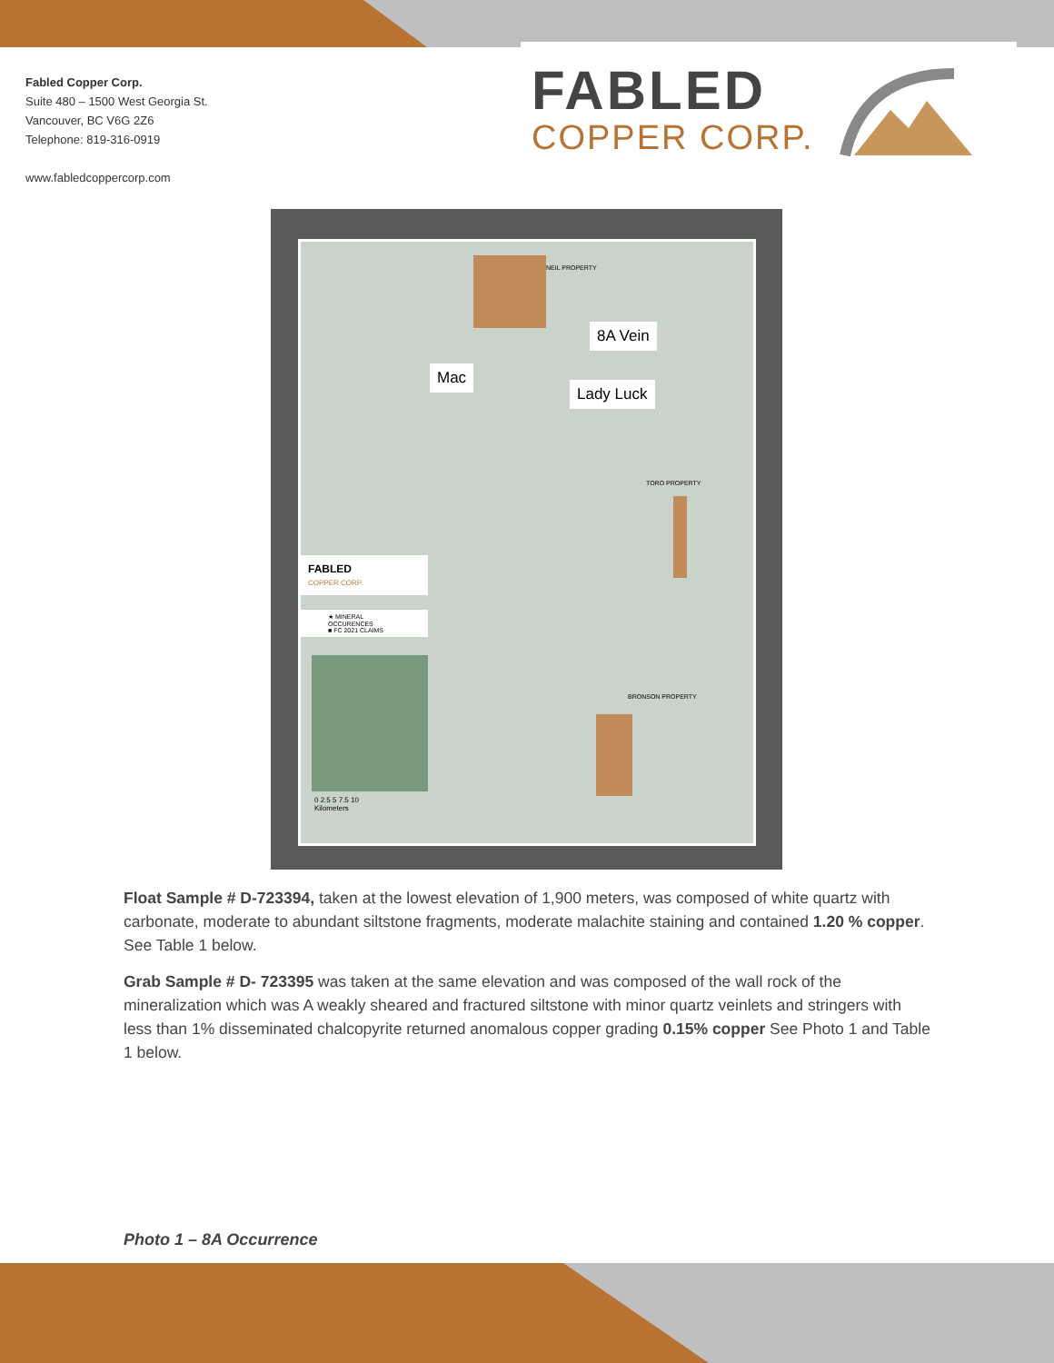Fabled Copper Corp.
Suite 480 – 1500 West Georgia St.
Vancouver, BC V6G 2Z6
Telephone: 819-316-0919
www.fabledcoppercorp.com
FABLED
COPPER CORP.
8A Vein
Mac
Lady Luck
NEIL PROPERTY
TORO PROPERTY
BRONSON PROPERTY
FABLED
COPPER CORP.
★ MINERAL OCCURENCES
■ FC 2021 CLAIMS
0 2.5 5 7.5 10
Kilometers
Float Sample # D-723394, taken at the lowest elevation of 1,900 meters, was composed of white quartz with carbonate, moderate to abundant siltstone fragments, moderate malachite staining and contained 1.20 % copper. See Table 1 below.
Grab Sample # D- 723395 was taken at the same elevation and was composed of the wall rock of the mineralization which was A weakly sheared and fractured siltstone with minor quartz veinlets and stringers with less than 1% disseminated chalcopyrite returned anomalous copper grading 0.15% copper See Photo 1 and Table 1 below.
Photo 1 – 8A Occurrence